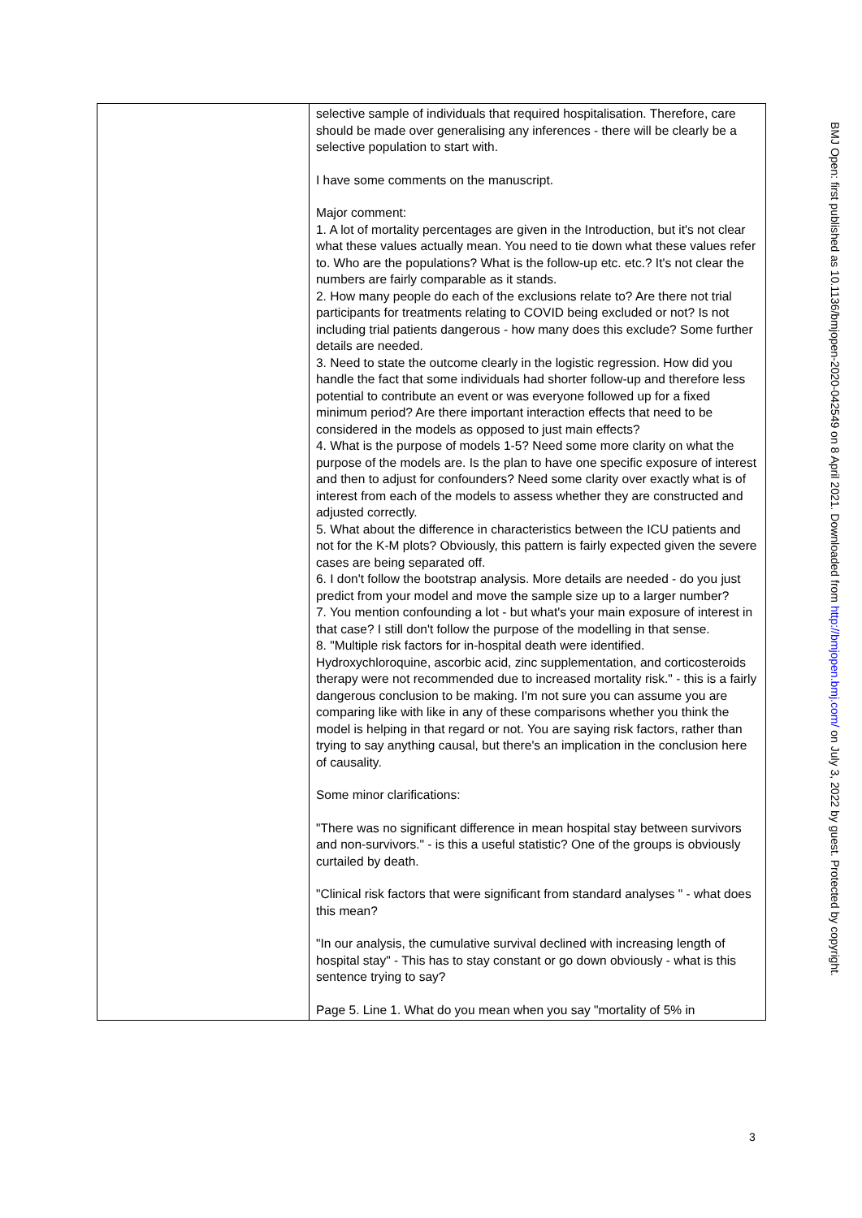| | selective sample of individuals that required hospitalisation. Therefore, care should be made over generalising any inferences - there will be clearly be a selective population to start with. I have some comments on the manuscript. Major comment: 1. A lot of mortality percentages are given in the Introduction, but it's not clear what these values actually mean. You need to tie down what these values refer to. Who are the populations? What is the follow-up etc. etc.? It's not clear the numbers are fairly comparable as it stands. 2. How many people do each of the exclusions relate to? Are there not trial participants for treatments relating to COVID being excluded or not? Is not including trial patients dangerous - how many does this exclude? Some further details are needed. 3. Need to state the outcome clearly in the logistic regression. How did you handle the fact that some individuals had shorter follow-up and therefore less potential to contribute an event or was everyone followed up for a fixed minimum period? Are there important interaction effects that need to be considered in the models as opposed to just main effects? 4. What is the purpose of models 1-5? Need some more clarity on what the purpose of the models are. Is the plan to have one specific exposure of interest and then to adjust for confounders? Need some clarity over exactly what is of interest from each of the models to assess whether they are constructed and adjusted correctly. 5. What about the difference in characteristics between the ICU patients and not for the K-M plots? Obviously, this pattern is fairly expected given the severe cases are being separated off. 6. I don't follow the bootstrap analysis. More details are needed - do you just predict from your model and move the sample size up to a larger number? 7. You mention confounding a lot - but what's your main exposure of interest in that case? I still don't follow the purpose of the modelling in that sense. 8. "Multiple risk factors for in-hospital death were identified. Hydroxychloroquine, ascorbic acid, zinc supplementation, and corticosteroids therapy were not recommended due to increased mortality risk." - this is a fairly dangerous conclusion to be making. I'm not sure you can assume you are comparing like with like in any of these comparisons whether you think the model is helping in that regard or not. You are saying risk factors, rather than trying to say anything causal, but there's an implication in the conclusion here of causality. Some minor clarifications: "There was no significant difference in mean hospital stay between survivors and non-survivors." - is this a useful statistic? One of the groups is obviously curtailed by death. "Clinical risk factors that were significant from standard analyses " - what does this mean? "In our analysis, the cumulative survival declined with increasing length of hospital stay" - This has to stay constant or go down obviously - what is this sentence trying to say? Page 5. Line 1. What do you mean when you say "mortality of 5% in |
BMJ Open: first published as 10.1136/bmjopen-2020-042549 on 8 April 2021. Downloaded from http://bmjopen.bmj.com/ on July 3, 2022 by guest. Protected by copyright.
3